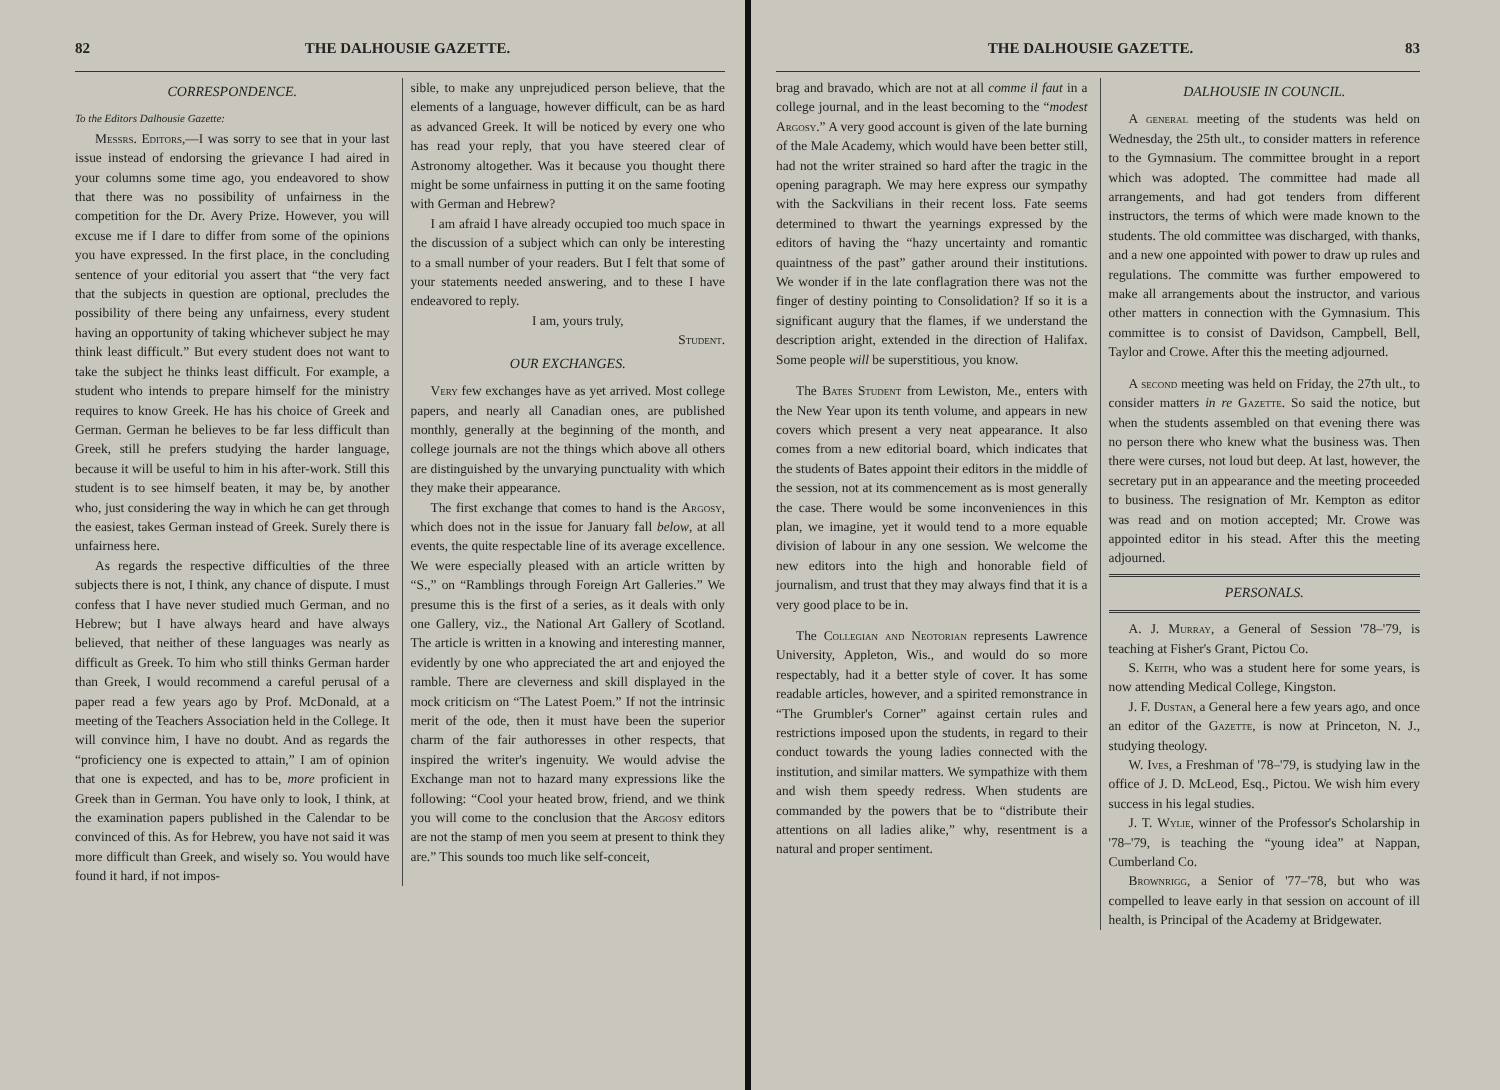82 THE DALHOUSIE GAZETTE.
CORRESPONDENCE.
To the Editors Dalhousie Gazette:
Messrs. Editors,—I was sorry to see that in your last issue instead of endorsing the grievance I had aired in your columns some time ago, you endeavored to show that there was no possibility of unfairness in the competition for the Dr. Avery Prize. However, you will excuse me if I dare to differ from some of the opinions you have expressed. In the first place, in the concluding sentence of your editorial you assert that “the very fact that the subjects in question are optional, precludes the possibility of there being any unfairness, every student having an opportunity of taking whichever subject he may think least difficult.” But every student does not want to take the subject he thinks least difficult. For example, a student who intends to prepare himself for the ministry requires to know Greek. He has his choice of Greek and German. German he believes to be far less difficult than Greek, still he prefers studying the harder language, because it will be useful to him in his after-work. Still this student is to see himself beaten, it may be, by another who, just considering the way in which he can get through the easiest, takes German instead of Greek. Surely there is unfairness here.
As regards the respective difficulties of the three subjects there is not, I think, any chance of dispute. I must confess that I have never studied much German, and no Hebrew; but I have always heard and have always believed, that neither of these languages was nearly as difficult as Greek. To him who still thinks German harder than Greek, I would recommend a careful perusal of a paper read a few years ago by Prof. McDonald, at a meeting of the Teachers Association held in the College. It will convince him, I have no doubt. And as regards the “proficiency one is expected to attain,” I am of opinion that one is expected, and has to be, more proficient in Greek than in German. You have only to look, I think, at the examination papers published in the Calendar to be convinced of this. As for Hebrew, you have not said it was more difficult than Greek, and wisely so. You would have found it hard, if not impos-
sible, to make any unprejudiced person believe, that the elements of a language, however difficult, can be as hard as advanced Greek. It will be noticed by every one who has read your reply, that you have steered clear of Astronomy altogether. Was it because you thought there might be some unfairness in putting it on the same footing with German and Hebrew?
I am afraid I have already occupied too much space in the discussion of a subject which can only be interesting to a small number of your readers. But I felt that some of your statements needed answering, and to these I have endeavored to reply.
I am, yours truly,
Student.
OUR EXCHANGES.
Very few exchanges have as yet arrived. Most college papers, and nearly all Canadian ones, are published monthly, generally at the beginning of the month, and college journals are not the things which above all others are distinguished by the unvarying punctuality with which they make their appearance.
The first exchange that comes to hand is the Argosy, which does not in the issue for January fall below, at all events, the quite respectable line of its average excellence. We were especially pleased with an article written by “S.,” on “Ramblings through Foreign Art Galleries.” We presume this is the first of a series, as it deals with only one Gallery, viz., the National Art Gallery of Scotland. The article is written in a knowing and interesting manner, evidently by one who appreciated the art and enjoyed the ramble. There are cleverness and skill displayed in the mock criticism on “The Latest Poem.” If not the intrinsic merit of the ode, then it must have been the superior charm of the fair authoresses in other respects, that inspired the writer's ingenuity. We would advise the Exchange man not to hazard many expressions like the following: “Cool your heated brow, friend, and we think you will come to the conclusion that the Argosy editors are not the stamp of men you seem at present to think they are.” This sounds too much like self-conceit,
THE DALHOUSIE GAZETTE. 83
brag and bravado, which are not at all comme il faut in a college journal, and in the least becoming to the “modest Argosy.” A very good account is given of the late burning of the Male Academy, which would have been better still, had not the writer strained so hard after the tragic in the opening paragraph. We may here express our sympathy with the Sackvilians in their recent loss. Fate seems determined to thwart the yearnings expressed by the editors of having the “hazy uncertainty and romantic quaintness of the past” gather around their institutions. We wonder if in the late conflagration there was not the finger of destiny pointing to Consolidation? If so it is a significant augury that the flames, if we understand the description aright, extended in the direction of Halifax. Some people will be superstitious, you know.
The Bates Student from Lewiston, Me., enters with the New Year upon its tenth volume, and appears in new covers which present a very neat appearance. It also comes from a new editorial board, which indicates that the students of Bates appoint their editors in the middle of the session, not at its commencement as is most generally the case. There would be some inconveniences in this plan, we imagine, yet it would tend to a more equable division of labour in any one session. We welcome the new editors into the high and honorable field of journalism, and trust that they may always find that it is a very good place to be in.
The Collegian and Neotorian represents Lawrence University, Appleton, Wis., and would do so more respectably, had it a better style of cover. It has some readable articles, however, and a spirited remonstrance in “The Grumbler's Corner” against certain rules and restrictions imposed upon the students, in regard to their conduct towards the young ladies connected with the institution, and similar matters. We sympathize with them and wish them speedy redress. When students are commanded by the powers that be to “distribute their attentions on all ladies alike,” why, resentment is a natural and proper sentiment.
DALHOUSIE IN COUNCIL.
A general meeting of the students was held on Wednesday, the 25th ult., to consider matters in reference to the Gymnasium. The committee brought in a report which was adopted. The committee had made all arrangements, and had got tenders from different instructors, the terms of which were made known to the students. The old committee was discharged, with thanks, and a new one appointed with power to draw up rules and regulations. The committe was further empowered to make all arrangements about the instructor, and various other matters in connection with the Gymnasium. This committee is to consist of Davidson, Campbell, Bell, Taylor and Crowe. After this the meeting adjourned.
A second meeting was held on Friday, the 27th ult., to consider matters in re Gazette. So said the notice, but when the students assembled on that evening there was no person there who knew what the business was. Then there were curses, not loud but deep. At last, however, the secretary put in an appearance and the meeting proceeded to business. The resignation of Mr. Kempton as editor was read and on motion accepted; Mr. Crowe was appointed editor in his stead. After this the meeting adjourned.
PERSONALS.
A. J. Murray, a General of Session '78–'79, is teaching at Fisher's Grant, Pictou Co.
S. Keith, who was a student here for some years, is now attending Medical College, Kingston.
J. F. Dustan, a General here a few years ago, and once an editor of the Gazette, is now at Princeton, N. J., studying theology.
W. Ives, a Freshman of '78–'79, is studying law in the office of J. D. McLeod, Esq., Pictou. We wish him every success in his legal studies.
J. T. Wylie, winner of the Professor's Scholarship in '78–'79, is teaching the “young idea” at Nappan, Cumberland Co.
Brownrigg, a Senior of '77–'78, but who was compelled to leave early in that session on account of ill health, is Principal of the Academy at Bridgewater.